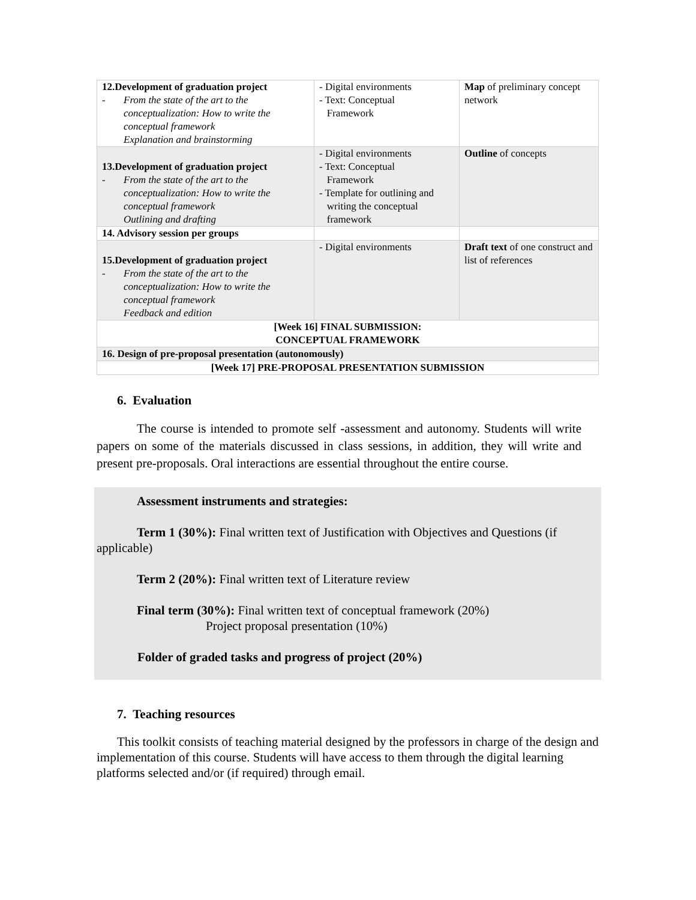| 12. Development of graduation project - From the state of the art to the conceptualization: How to write the conceptual framework Explanation and brainstorming | - Digital environments - Text: Conceptual Framework | Map of preliminary concept network |
| 13. Development of graduation project - From the state of the art to the conceptualization: How to write the conceptual framework Outlining and drafting | - Digital environments - Text: Conceptual Framework - Template for outlining and writing the conceptual framework | Outline of concepts |
| 14. Advisory session per groups | | |
| 15. Development of graduation project - From the state of the art to the conceptualization: How to write the conceptual framework Feedback and edition | - Digital environments | Draft text of one construct and list of references |
| [Week 16] FINAL SUBMISSION: CONCEPTUAL FRAMEWORK | | |
| 16. Design of pre-proposal presentation (autonomously) | | |
| [Week 17] PRE-PROPOSAL PRESENTATION SUBMISSION | | |
6. Evaluation
The course is intended to promote self -assessment and autonomy. Students will write papers on some of the materials discussed in class sessions, in addition, they will write and present pre-proposals. Oral interactions are essential throughout the entire course.
Assessment instruments and strategies:
Term 1 (30%): Final written text of Justification with Objectives and Questions (if applicable)
Term 2 (20%): Final written text of Literature review
Final term (30%): Final written text of conceptual framework (20%)
Project proposal presentation (10%)
Folder of graded tasks and progress of project (20%)
7. Teaching resources
This toolkit consists of teaching material designed by the professors in charge of the design and implementation of this course. Students will have access to them through the digital learning platforms selected and/or (if required) through email.